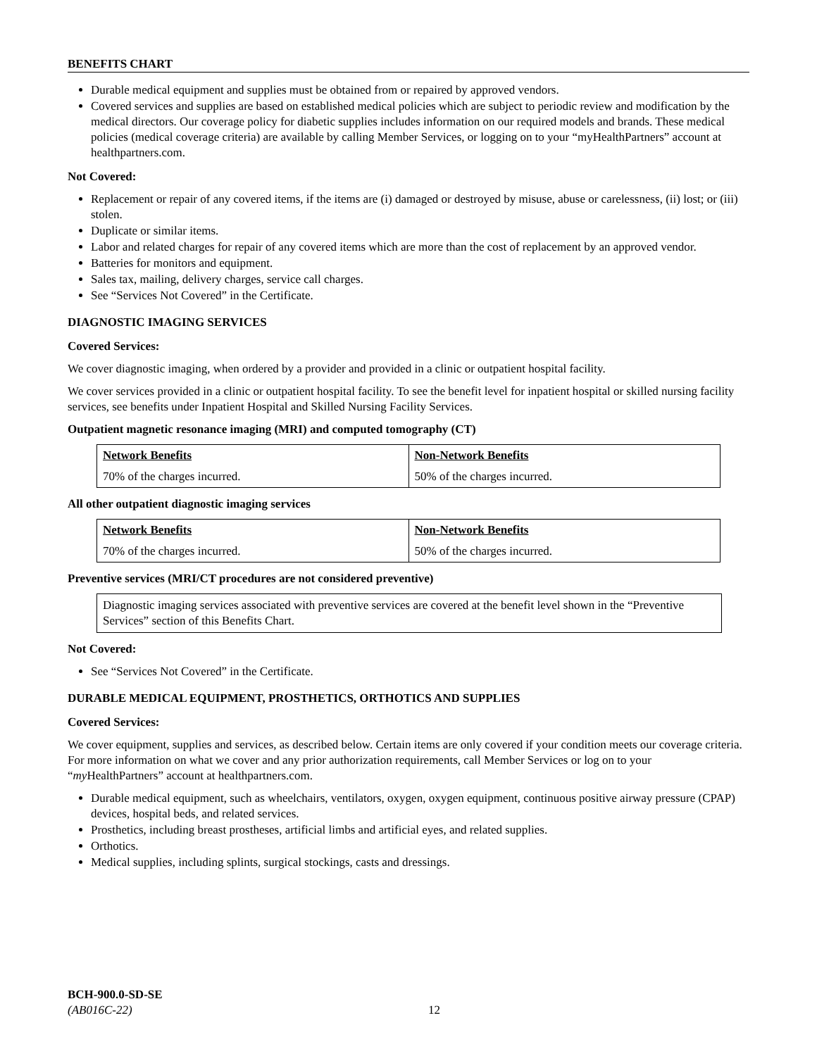BENEFITS CHART
Durable medical equipment and supplies must be obtained from or repaired by approved vendors.
Covered services and supplies are based on established medical policies which are subject to periodic review and modification by the medical directors. Our coverage policy for diabetic supplies includes information on our required models and brands. These medical policies (medical coverage criteria) are available by calling Member Services, or logging on to your “myHealthPartners” account at healthpartners.com.
Not Covered:
Replacement or repair of any covered items, if the items are (i) damaged or destroyed by misuse, abuse or carelessness, (ii) lost; or (iii) stolen.
Duplicate or similar items.
Labor and related charges for repair of any covered items which are more than the cost of replacement by an approved vendor.
Batteries for monitors and equipment.
Sales tax, mailing, delivery charges, service call charges.
See “Services Not Covered” in the Certificate.
DIAGNOSTIC IMAGING SERVICES
Covered Services:
We cover diagnostic imaging, when ordered by a provider and provided in a clinic or outpatient hospital facility.
We cover services provided in a clinic or outpatient hospital facility. To see the benefit level for inpatient hospital or skilled nursing facility services, see benefits under Inpatient Hospital and Skilled Nursing Facility Services.
Outpatient magnetic resonance imaging (MRI) and computed tomography (CT)
| Network Benefits | Non-Network Benefits |
| --- | --- |
| 70% of the charges incurred. | 50% of the charges incurred. |
All other outpatient diagnostic imaging services
| Network Benefits | Non-Network Benefits |
| --- | --- |
| 70% of the charges incurred. | 50% of the charges incurred. |
Preventive services (MRI/CT procedures are not considered preventive)
Diagnostic imaging services associated with preventive services are covered at the benefit level shown in the “Preventive Services” section of this Benefits Chart.
Not Covered:
See “Services Not Covered” in the Certificate.
DURABLE MEDICAL EQUIPMENT, PROSTHETICS, ORTHOTICS AND SUPPLIES
Covered Services:
We cover equipment, supplies and services, as described below. Certain items are only covered if your condition meets our coverage criteria. For more information on what we cover and any prior authorization requirements, call Member Services or log on to your “my HealthPartners” account at healthpartners.com.
Durable medical equipment, such as wheelchairs, ventilators, oxygen, oxygen equipment, continuous positive airway pressure (CPAP) devices, hospital beds, and related services.
Prosthetics, including breast prostheses, artificial limbs and artificial eyes, and related supplies.
Orthotics.
Medical supplies, including splints, surgical stockings, casts and dressings.
BCH-900.0-SD-SE
(AB016C-22)
12